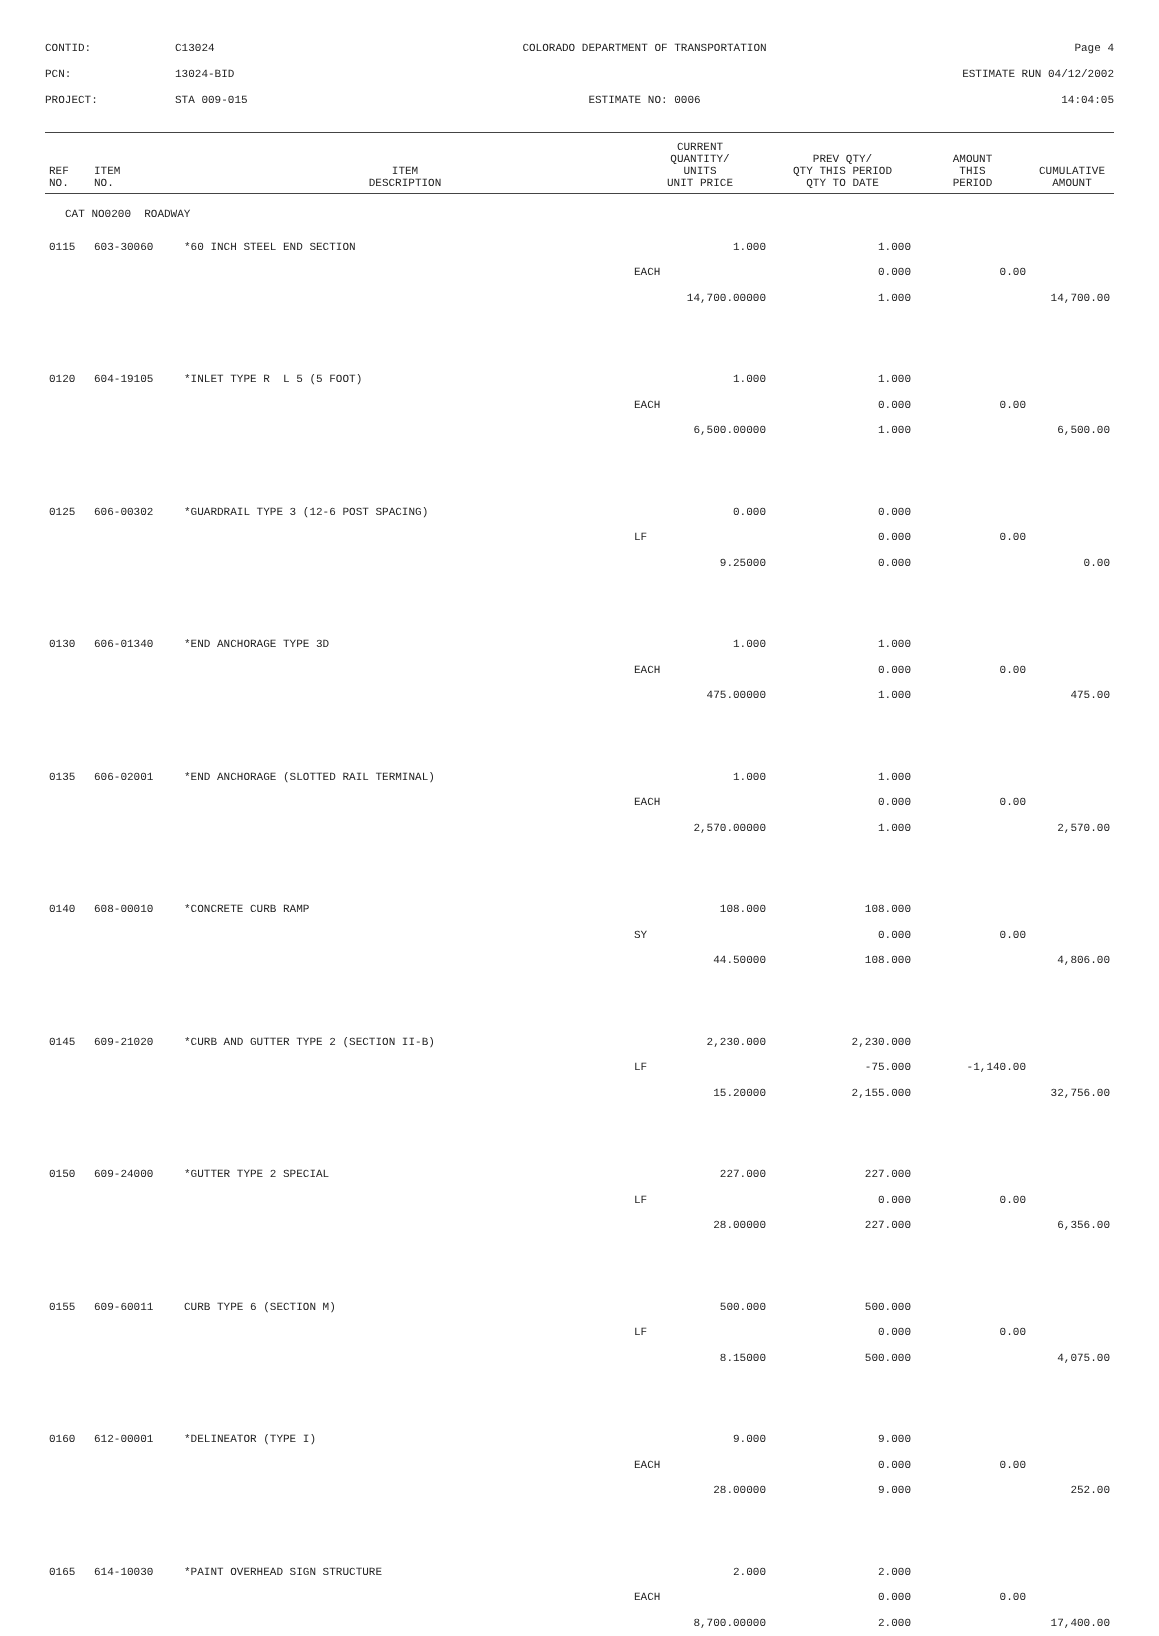CONTID:
C13024
COLORADO DEPARTMENT OF TRANSPORTATION
Page 4
PCN:
13024-BID
ESTIMATE RUN 04/12/2002
PROJECT:
STA 009-015
ESTIMATE NO: 0006
14:04:05
| REF NO. | ITEM NO. | ITEM DESCRIPTION | CURRENT QUANTITY/ UNITS UNIT PRICE | PREV QTY/ QTY THIS PERIOD QTY TO DATE | AMOUNT THIS PERIOD | CUMULATIVE AMOUNT |
| --- | --- | --- | --- | --- | --- | --- |
| CAT NO0200 ROADWAY | | | | | | |
| 0115 | 603-30060 | *60 INCH STEEL END SECTION | 1.000 | 1.000 | | |
| | | | EACH | 0.000 | 0.00 | |
| | | | 14,700.00000 | 1.000 | | 14,700.00 |
| 0120 | 604-19105 | *INLET TYPE R L 5 (5 FOOT) | 1.000 | 1.000 | | |
| | | | EACH | 0.000 | 0.00 | |
| | | | 6,500.00000 | 1.000 | | 6,500.00 |
| 0125 | 606-00302 | *GUARDRAIL TYPE 3 (12-6 POST SPACING) | 0.000 | 0.000 | | |
| | | | LF | 0.000 | 0.00 | |
| | | | 9.25000 | 0.000 | | 0.00 |
| 0130 | 606-01340 | *END ANCHORAGE TYPE 3D | 1.000 | 1.000 | | |
| | | | EACH | 0.000 | 0.00 | |
| | | | 475.00000 | 1.000 | | 475.00 |
| 0135 | 606-02001 | *END ANCHORAGE (SLOTTED RAIL TERMINAL) | 1.000 | 1.000 | | |
| | | | EACH | 0.000 | 0.00 | |
| | | | 2,570.00000 | 1.000 | | 2,570.00 |
| 0140 | 608-00010 | *CONCRETE CURB RAMP | 108.000 | 108.000 | | |
| | | | SY | 0.000 | 0.00 | |
| | | | 44.50000 | 108.000 | | 4,806.00 |
| 0145 | 609-21020 | *CURB AND GUTTER TYPE 2 (SECTION II-B) | 2,230.000 | 2,230.000 | | |
| | | | LF | -75.000 | -1,140.00 | |
| | | | 15.20000 | 2,155.000 | | 32,756.00 |
| 0150 | 609-24000 | *GUTTER TYPE 2 SPECIAL | 227.000 | 227.000 | | |
| | | | LF | 0.000 | 0.00 | |
| | | | 28.00000 | 227.000 | | 6,356.00 |
| 0155 | 609-60011 | CURB TYPE 6 (SECTION M) | 500.000 | 500.000 | | |
| | | | LF | 0.000 | 0.00 | |
| | | | 8.15000 | 500.000 | | 4,075.00 |
| 0160 | 612-00001 | *DELINEATOR (TYPE I) | 9.000 | 9.000 | | |
| | | | EACH | 0.000 | 0.00 | |
| | | | 28.00000 | 9.000 | | 252.00 |
| 0165 | 614-10030 | *PAINT OVERHEAD SIGN STRUCTURE | 2.000 | 2.000 | | |
| | | | EACH | 0.000 | 0.00 | |
| | | | 8,700.00000 | 2.000 | | 17,400.00 |